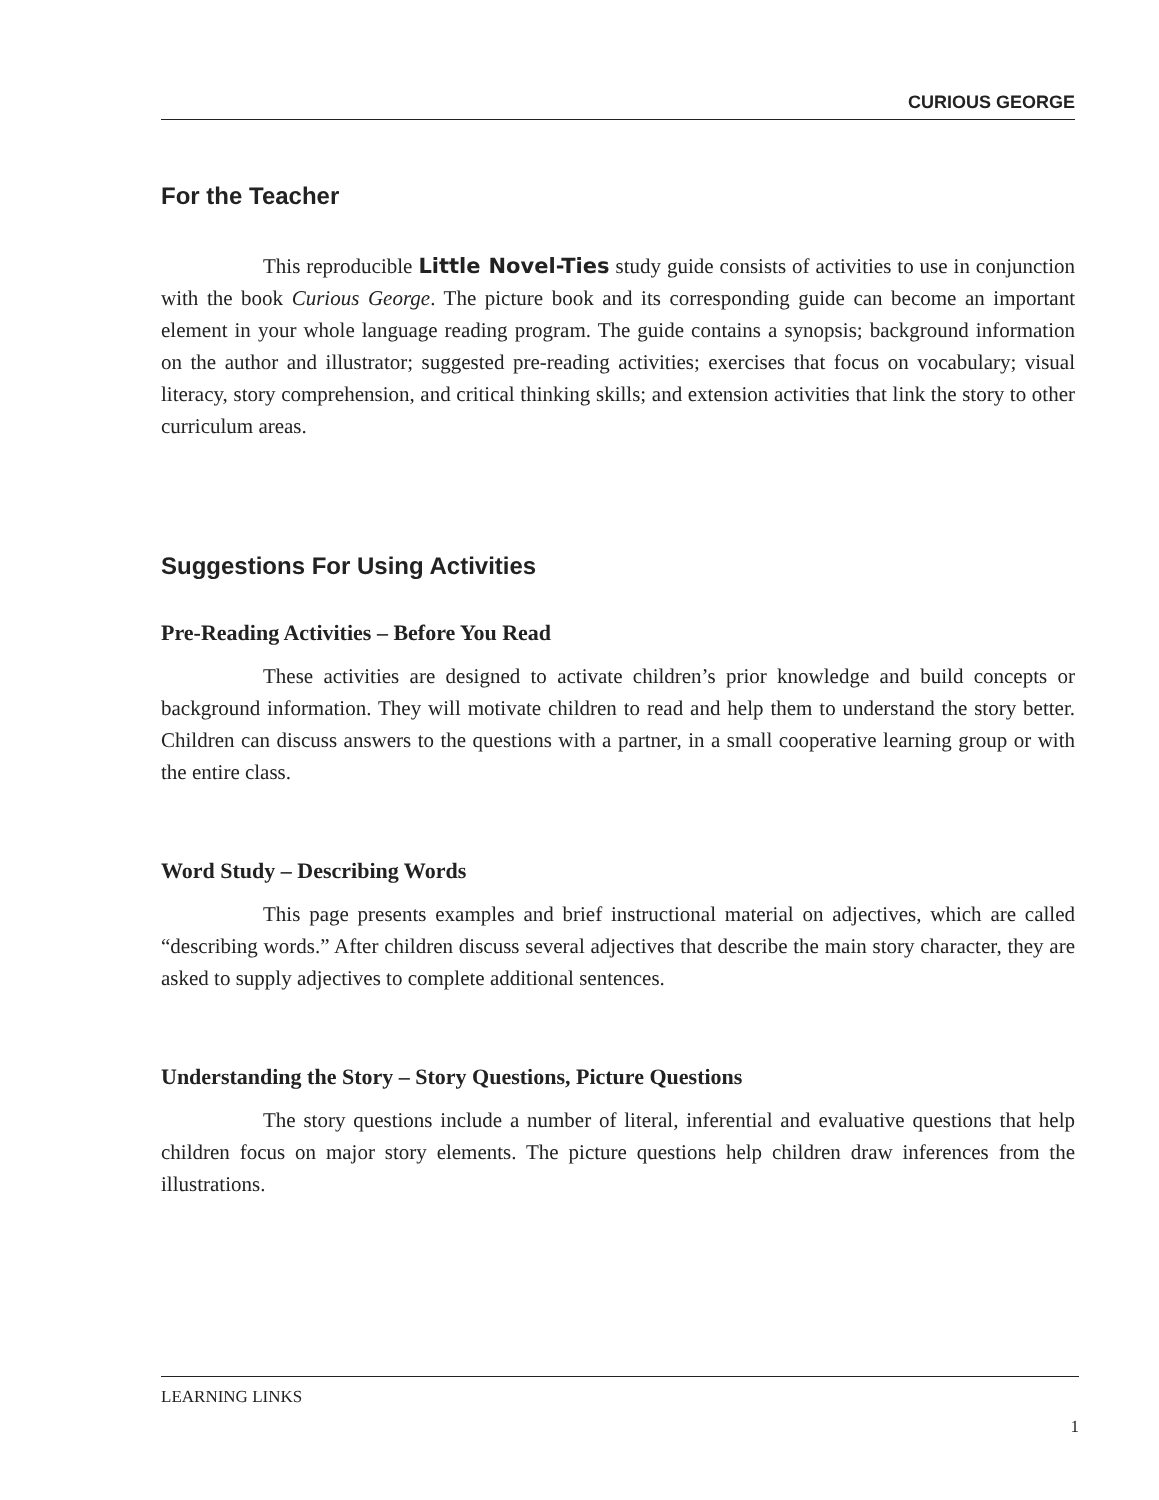CURIOUS GEORGE
For the Teacher
This reproducible Little Novel-Ties study guide consists of activities to use in conjunction with the book Curious George. The picture book and its corresponding guide can become an important element in your whole language reading program. The guide contains a synopsis; background information on the author and illustrator; suggested pre-reading activities; exercises that focus on vocabulary; visual literacy, story comprehension, and critical thinking skills; and extension activities that link the story to other curriculum areas.
Suggestions For Using Activities
Pre-Reading Activities – Before You Read
These activities are designed to activate children’s prior knowledge and build concepts or background information. They will motivate children to read and help them to understand the story better. Children can discuss answers to the questions with a partner, in a small cooperative learning group or with the entire class.
Word Study – Describing Words
This page presents examples and brief instructional material on adjectives, which are called “describing words.” After children discuss several adjectives that describe the main story character, they are asked to supply adjectives to complete additional sentences.
Understanding the Story – Story Questions, Picture Questions
The story questions include a number of literal, inferential and evaluative questions that help children focus on major story elements. The picture questions help children draw inferences from the illustrations.
LEARNING LINKS
1